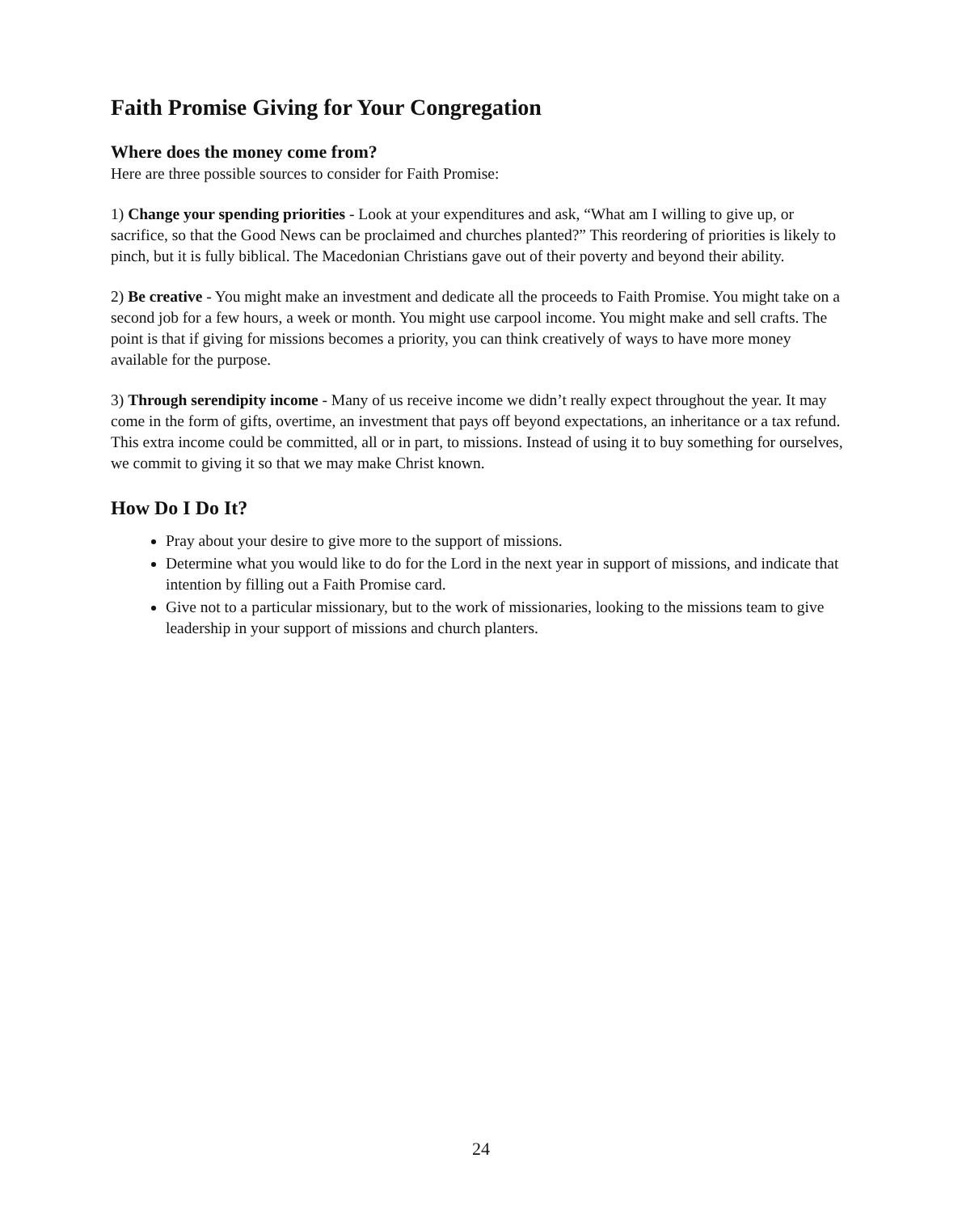Faith Promise Giving for Your Congregation
Where does the money come from?
Here are three possible sources to consider for Faith Promise:
1) Change your spending priorities - Look at your expenditures and ask, “What am I willing to give up, or sacrifice, so that the Good News can be proclaimed and churches planted?” This reordering of priorities is likely to pinch, but it is fully biblical. The Macedonian Christians gave out of their poverty and beyond their ability.
2) Be creative - You might make an investment and dedicate all the proceeds to Faith Promise. You might take on a second job for a few hours, a week or month. You might use carpool income. You might make and sell crafts. The point is that if giving for missions becomes a priority, you can think creatively of ways to have more money available for the purpose.
3) Through serendipity income - Many of us receive income we didn’t really expect throughout the year. It may come in the form of gifts, overtime, an investment that pays off beyond expectations, an inheritance or a tax refund. This extra income could be committed, all or in part, to missions. Instead of using it to buy something for ourselves, we commit to giving it so that we may make Christ known.
How Do I Do It?
Pray about your desire to give more to the support of missions.
Determine what you would like to do for the Lord in the next year in support of missions, and indicate that intention by filling out a Faith Promise card.
Give not to a particular missionary, but to the work of missionaries, looking to the missions team to give leadership in your support of missions and church planters.
24